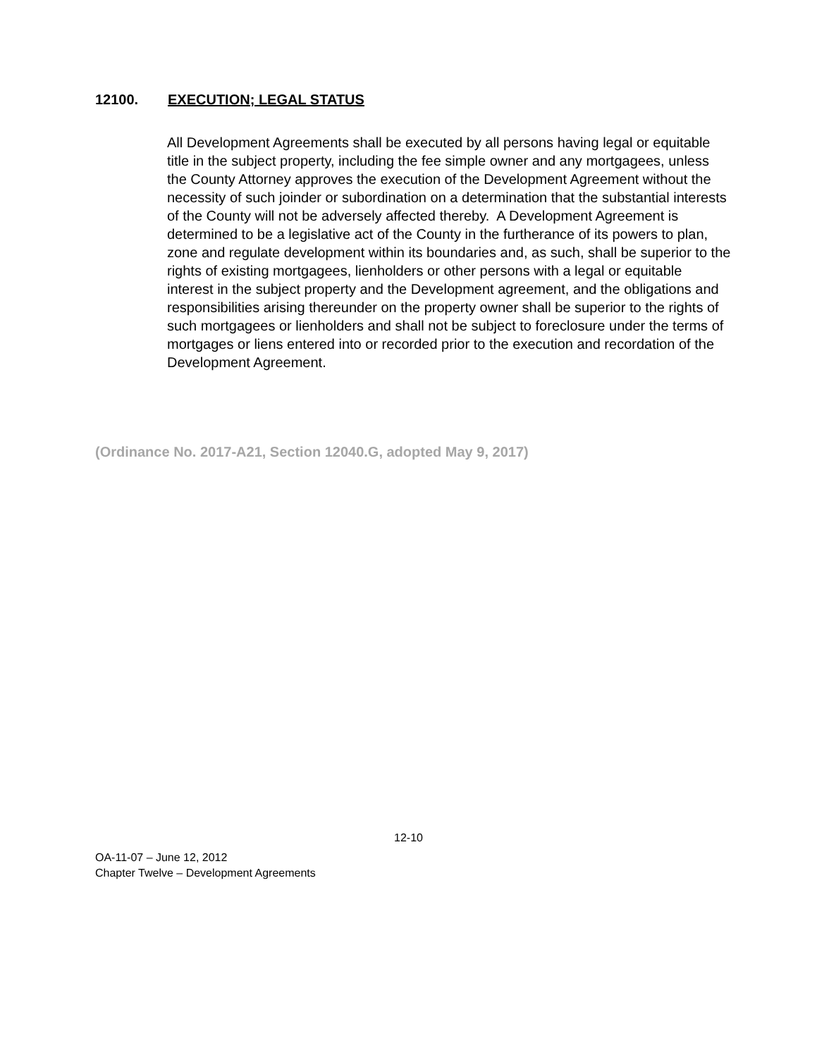12100. EXECUTION; LEGAL STATUS
All Development Agreements shall be executed by all persons having legal or equitable title in the subject property, including the fee simple owner and any mortgagees, unless the County Attorney approves the execution of the Development Agreement without the necessity of such joinder or subordination on a determination that the substantial interests of the County will not be adversely affected thereby. A Development Agreement is determined to be a legislative act of the County in the furtherance of its powers to plan, zone and regulate development within its boundaries and, as such, shall be superior to the rights of existing mortgagees, lienholders or other persons with a legal or equitable interest in the subject property and the Development agreement, and the obligations and responsibilities arising thereunder on the property owner shall be superior to the rights of such mortgagees or lienholders and shall not be subject to foreclosure under the terms of mortgages or liens entered into or recorded prior to the execution and recordation of the Development Agreement.
(Ordinance No. 2017-A21, Section 12040.G, adopted May 9, 2017)
12-10
OA-11-07 – June 12, 2012
Chapter Twelve – Development Agreements